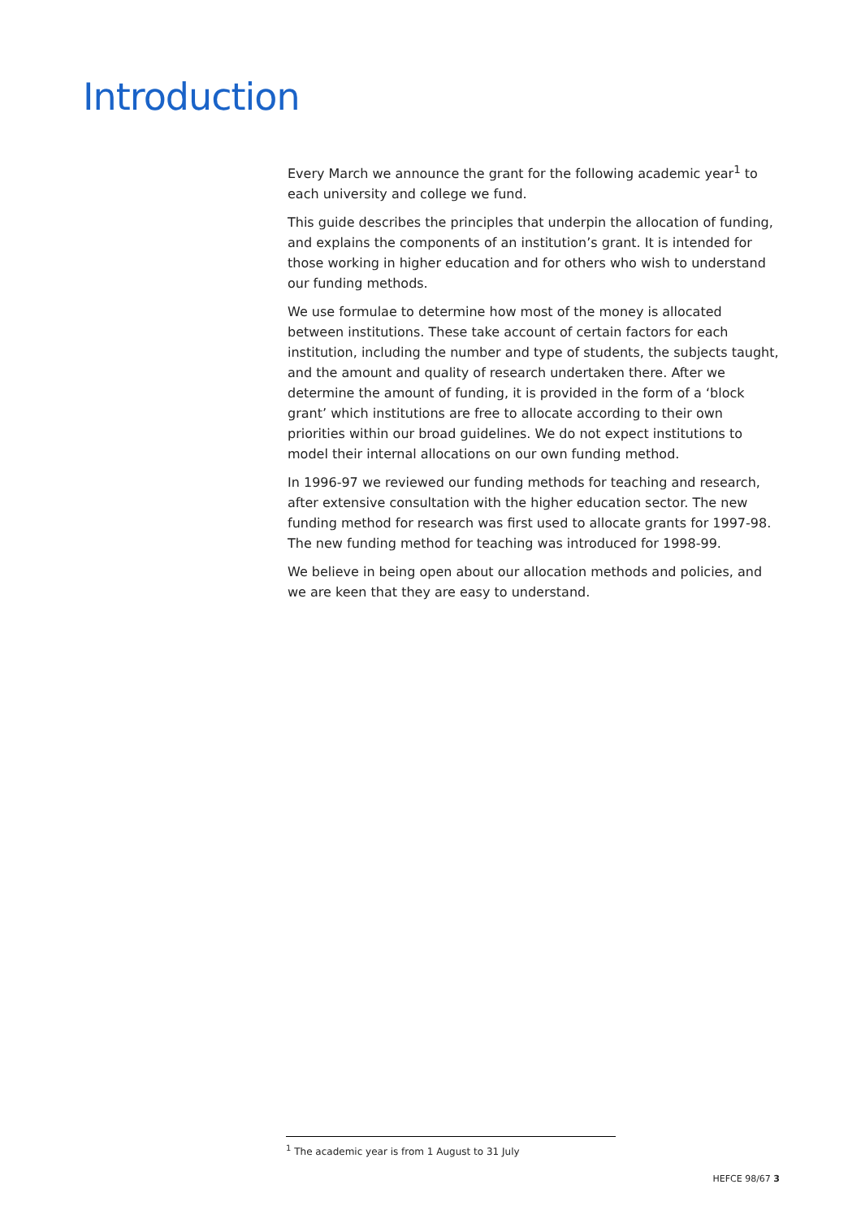Introduction
Every March we announce the grant for the following academic year<sup>1</sup> to each university and college we fund.
This guide describes the principles that underpin the allocation of funding, and explains the components of an institution’s grant. It is intended for those working in higher education and for others who wish to understand our funding methods.
We use formulae to determine how most of the money is allocated between institutions. These take account of certain factors for each institution, including the number and type of students, the subjects taught, and the amount and quality of research undertaken there. After we determine the amount of funding, it is provided in the form of a ‘block grant’ which institutions are free to allocate according to their own priorities within our broad guidelines. We do not expect institutions to model their internal allocations on our own funding method.
In 1996-97 we reviewed our funding methods for teaching and research, after extensive consultation with the higher education sector. The new funding method for research was first used to allocate grants for 1997-98. The new funding method for teaching was introduced for 1998-99.
We believe in being open about our allocation methods and policies, and we are keen that they are easy to understand.
<sup>1</sup> The academic year is from 1 August to 31 July
HEFCE 98/67 3